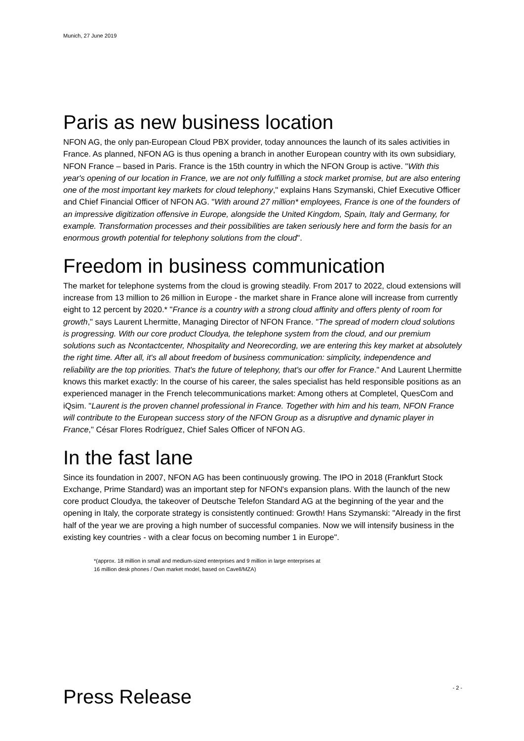Munich, 27 June 2019
Paris as new business location
NFON AG, the only pan-European Cloud PBX provider, today announces the launch of its sales activities in France. As planned, NFON AG is thus opening a branch in another European country with its own subsidiary, NFON France – based in Paris. France is the 15th country in which the NFON Group is active. "With this year's opening of our location in France, we are not only fulfilling a stock market promise, but are also entering one of the most important key markets for cloud telephony," explains Hans Szymanski, Chief Executive Officer and Chief Financial Officer of NFON AG. "With around 27 million* employees, France is one of the founders of an impressive digitization offensive in Europe, alongside the United Kingdom, Spain, Italy and Germany, for example. Transformation processes and their possibilities are taken seriously here and form the basis for an enormous growth potential for telephony solutions from the cloud".
Freedom in business communication
The market for telephone systems from the cloud is growing steadily. From 2017 to 2022, cloud extensions will increase from 13 million to 26 million in Europe - the market share in France alone will increase from currently eight to 12 percent by 2020.* "France is a country with a strong cloud affinity and offers plenty of room for growth," says Laurent Lhermitte, Managing Director of NFON France. "The spread of modern cloud solutions is progressing. With our core product Cloudya, the telephone system from the cloud, and our premium solutions such as Ncontactcenter, Nhospitality and Neorecording, we are entering this key market at absolutely the right time. After all, it's all about freedom of business communication: simplicity, independence and reliability are the top priorities. That's the future of telephony, that's our offer for France." And Laurent Lhermitte knows this market exactly: In the course of his career, the sales specialist has held responsible positions as an experienced manager in the French telecommunications market: Among others at Completel, QuesCom and iQsim. "Laurent is the proven channel professional in France. Together with him and his team, NFON France will contribute to the European success story of the NFON Group as a disruptive and dynamic player in France," César Flores Rodríguez, Chief Sales Officer of NFON AG.
In the fast lane
Since its foundation in 2007, NFON AG has been continuously growing. The IPO in 2018 (Frankfurt Stock Exchange, Prime Standard) was an important step for NFON's expansion plans. With the launch of the new core product Cloudya, the takeover of Deutsche Telefon Standard AG at the beginning of the year and the opening in Italy, the corporate strategy is consistently continued: Growth! Hans Szymanski: "Already in the first half of the year we are proving a high number of successful companies. Now we will intensify business in the existing key countries - with a clear focus on becoming number 1 in Europe".
*(approx. 18 million in small and medium-sized enterprises and 9 million in large enterprises at
16 million desk phones / Own market model, based on Cavell/MZA)
Press Release
- 2 -